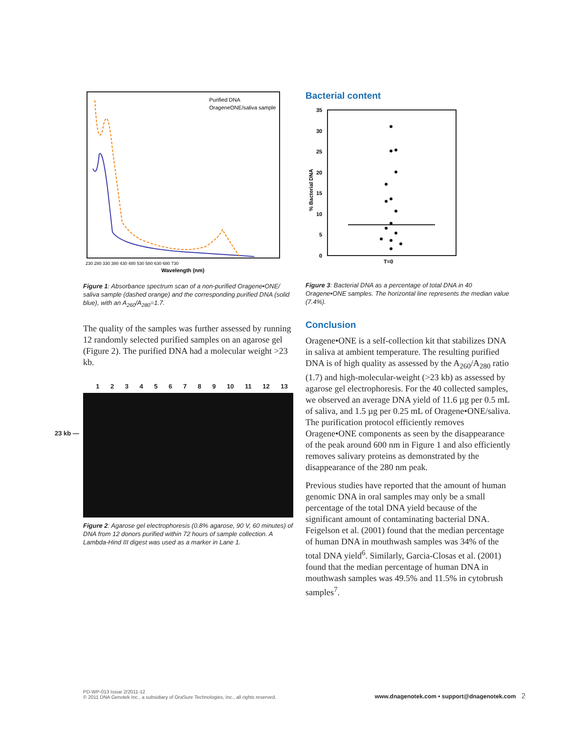Purified DNA
OrageneONE/saliva sample
230 280 330 380 430 480 530 580 630 680 730
Wavelength (nm)
Figure 1: Absorbance spectrum scan of a non-purified Oragene•ONE/ saliva sample (dashed orange) and the corresponding purified DNA (solid blue), with an A<sub>260</sub>/A<sub>280</sub>=1.7.
The quality of the samples was further assessed by running 12 randomly selected purified samples on an agarose gel (Figure 2). The purified DNA had a molecular weight >23 kb.
1 2 3 4 5 6 7 8 9 10 11 12 13
23 kb —
Figure 2: Agarose gel electrophoresis (0.8% agarose, 90 V, 60 minutes) of DNA from 12 donors purified within 72 hours of sample collection. A Lambda-Hind III digest was used as a marker in Lane 1.
Bacterial content
35
30
25
20
15
10
5
0
T=0
% Bacterial DNA
Figure 3: Bacterial DNA as a percentage of total DNA in 40 Oragene•ONE samples. The horizontal line represents the median value (7.4%).
Conclusion
Oragene•ONE is a self-collection kit that stabilizes DNA in saliva at ambient temperature. The resulting purified DNA is of high quality as assessed by the A<sub>260</sub>/A<sub>280</sub> ratio (1.7) and high-molecular-weight (>23 kb) as assessed by agarose gel electrophoresis. For the 40 collected samples, we observed an average DNA yield of 11.6 µg per 0.5 mL of saliva, and 1.5 µg per 0.25 mL of Oragene•ONE/saliva. The purification protocol efficiently removes Oragene•ONE components as seen by the disappearance of the peak around 600 nm in Figure 1 and also efficiently removes salivary proteins as demonstrated by the disappearance of the 280 nm peak.
Previous studies have reported that the amount of human genomic DNA in oral samples may only be a small percentage of the total DNA yield because of the significant amount of contaminating bacterial DNA. Feigelson et al. (2001) found that the median percentage of human DNA in mouthwash samples was 34% of the total DNA yield<sup>6</sup>. Similarly, Garcia-Closas et al. (2001) found that the median percentage of human DNA in mouthwash samples was 49.5% and 11.5% in cytobrush samples<sup>7</sup>.
PD-WP-013 Issue 2/2011-12
© 2011 DNA Genotek Inc., a subsidiary of OraSure Technologies, Inc., all rights reserved.
www.dnagenotek.com • support@dnagenotek.com 2